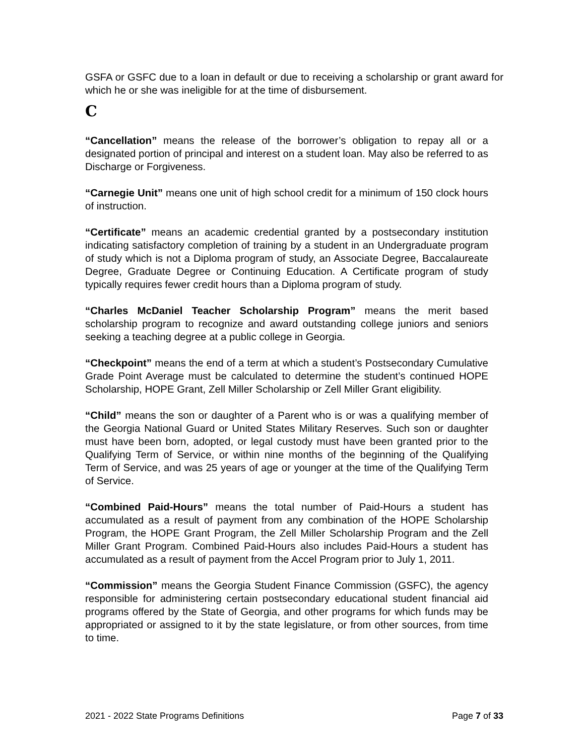GSFA or GSFC due to a loan in default or due to receiving a scholarship or grant award for which he or she was ineligible for at the time of disbursement.
C
“Cancellation” means the release of the borrower’s obligation to repay all or a designated portion of principal and interest on a student loan. May also be referred to as Discharge or Forgiveness.
“Carnegie Unit” means one unit of high school credit for a minimum of 150 clock hours of instruction.
“Certificate” means an academic credential granted by a postsecondary institution indicating satisfactory completion of training by a student in an Undergraduate program of study which is not a Diploma program of study, an Associate Degree, Baccalaureate Degree, Graduate Degree or Continuing Education. A Certificate program of study typically requires fewer credit hours than a Diploma program of study.
“Charles McDaniel Teacher Scholarship Program” means the merit based scholarship program to recognize and award outstanding college juniors and seniors seeking a teaching degree at a public college in Georgia.
“Checkpoint” means the end of a term at which a student’s Postsecondary Cumulative Grade Point Average must be calculated to determine the student’s continued HOPE Scholarship, HOPE Grant, Zell Miller Scholarship or Zell Miller Grant eligibility.
“Child” means the son or daughter of a Parent who is or was a qualifying member of the Georgia National Guard or United States Military Reserves. Such son or daughter must have been born, adopted, or legal custody must have been granted prior to the Qualifying Term of Service, or within nine months of the beginning of the Qualifying Term of Service, and was 25 years of age or younger at the time of the Qualifying Term of Service.
“Combined Paid-Hours” means the total number of Paid-Hours a student has accumulated as a result of payment from any combination of the HOPE Scholarship Program, the HOPE Grant Program, the Zell Miller Scholarship Program and the Zell Miller Grant Program. Combined Paid-Hours also includes Paid-Hours a student has accumulated as a result of payment from the Accel Program prior to July 1, 2011.
“Commission” means the Georgia Student Finance Commission (GSFC), the agency responsible for administering certain postsecondary educational student financial aid programs offered by the State of Georgia, and other programs for which funds may be appropriated or assigned to it by the state legislature, or from other sources, from time to time.
2021 - 2022 State Programs Definitions Page 7 of 33